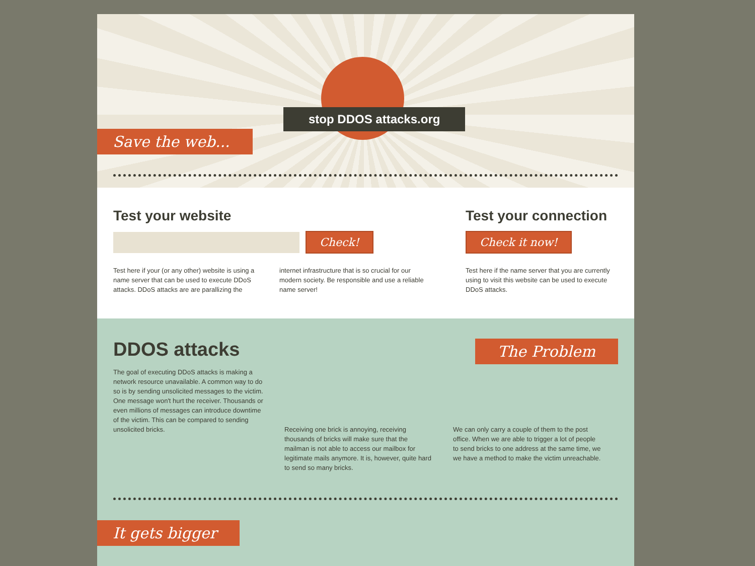stop DDOS attacks.org
Save the web...
Test your website
Check!
Test here if your (or any other) website is using a name server that can be used to execute DDoS attacks. DDoS attacks are are parallizing the
internet infrastructure that is so crucial for our modern society. Be responsible and use a reliable name server!
Test your connection
Check it now!
Test here if the name server that you are currently using to visit this website can be used to execute DDoS attacks.
DDOS attacks
The goal of executing DDoS attacks is making a network resource unavailable. A common way to do so is by sending unsolicited messages to the victim. One message won't hurt the receiver. Thousands or even millions of messages can introduce downtime of the victim. This can be compared to sending unsolicited bricks.
The Problem
Receiving one brick is annoying, receiving thousands of bricks will make sure that the mailman is not able to access our mailbox for legitimate mails anymore. It is, however, quite hard to send so many bricks.
We can only carry a couple of them to the post office. When we are able to trigger a lot of people to send bricks to one address at the same time, we we have a method to make the victim unreachable.
It gets bigger